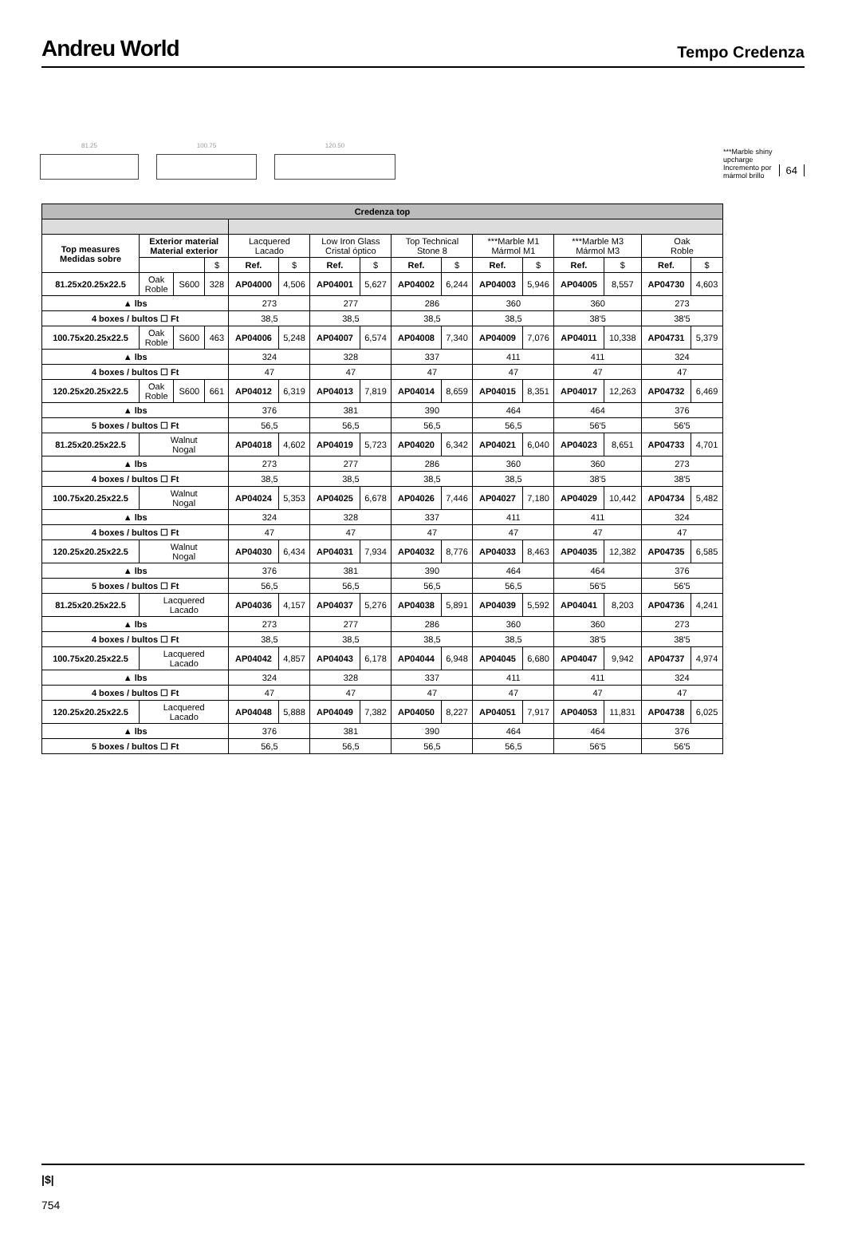Andreu World
Tempo Credenza
81.25
100.75
120.50
***Marble shiny
upcharge
Incremento por
mármol brillo
64
| Credenza top | | | | | | | | | | | | | | | |
| Top measures Medidas sobre | Exterior material Material exterior | | | Lacquered Lacado | | Low Iron Glass Cristal óptico | | Top Technical Stone 8 | | ***Marble M1 Mármol M1 | | ***Marble M3 Mármol M3 | | Oak Roble | |
| | | | $ | Ref. | $ | Ref. | $ | Ref. | $ | Ref. | $ | Ref. | $ | Ref. | $ |
| 81.25x20.25x22.5 | Oak Roble | S600 | 328 | AP04000 | 4,506 | AP04001 | 5,627 | AP04002 | 6,244 | AP04003 | 5,946 | AP04005 | 8,557 | AP04730 | 4,603 |
| ▲ lbs | | | | 273 | | 277 | | 286 | | 360 | | 360 | | 273 | |
| 4 boxes / bultos ☐ Ft | | | | 38,5 | | 38,5 | | 38,5 | | 38,5 | | 38'5 | | 38'5 | |
| 100.75x20.25x22.5 | Oak Roble | S600 | 463 | AP04006 | 5,248 | AP04007 | 6,574 | AP04008 | 7,340 | AP04009 | 7,076 | AP04011 | 10,338 | AP04731 | 5,379 |
| ▲ lbs | | | | 324 | | 328 | | 337 | | 411 | | 411 | | 324 | |
| 4 boxes / bultos ☐ Ft | | | | 47 | | 47 | | 47 | | 47 | | 47 | | 47 | |
| 120.25x20.25x22.5 | Oak Roble | S600 | 661 | AP04012 | 6,319 | AP04013 | 7,819 | AP04014 | 8,659 | AP04015 | 8,351 | AP04017 | 12,263 | AP04732 | 6,469 |
| ▲ lbs | | | | 376 | | 381 | | 390 | | 464 | | 464 | | 376 | |
| 5 boxes / bultos ☐ Ft | | | | 56,5 | | 56,5 | | 56,5 | | 56,5 | | 56'5 | | 56'5 | |
| 81.25x20.25x22.5 | Walnut Nogal | | | AP04018 | 4,602 | AP04019 | 5,723 | AP04020 | 6,342 | AP04021 | 6,040 | AP04023 | 8,651 | AP04733 | 4,701 |
| ▲ lbs | | | | 273 | | 277 | | 286 | | 360 | | 360 | | 273 | |
| 4 boxes / bultos ☐ Ft | | | | 38,5 | | 38,5 | | 38,5 | | 38,5 | | 38'5 | | 38'5 | |
| 100.75x20.25x22.5 | Walnut Nogal | | | AP04024 | 5,353 | AP04025 | 6,678 | AP04026 | 7,446 | AP04027 | 7,180 | AP04029 | 10,442 | AP04734 | 5,482 |
| ▲ lbs | | | | 324 | | 328 | | 337 | | 411 | | 411 | | 324 | |
| 4 boxes / bultos ☐ Ft | | | | 47 | | 47 | | 47 | | 47 | | 47 | | 47 | |
| 120.25x20.25x22.5 | Walnut Nogal | | | AP04030 | 6,434 | AP04031 | 7,934 | AP04032 | 8,776 | AP04033 | 8,463 | AP04035 | 12,382 | AP04735 | 6,585 |
| ▲ lbs | | | | 376 | | 381 | | 390 | | 464 | | 464 | | 376 | |
| 5 boxes / bultos ☐ Ft | | | | 56,5 | | 56,5 | | 56,5 | | 56,5 | | 56'5 | | 56'5 | |
| 81.25x20.25x22.5 | Lacquered Lacado | | | AP04036 | 4,157 | AP04037 | 5,276 | AP04038 | 5,891 | AP04039 | 5,592 | AP04041 | 8,203 | AP04736 | 4,241 |
| ▲ lbs | | | | 273 | | 277 | | 286 | | 360 | | 360 | | 273 | |
| 4 boxes / bultos ☐ Ft | | | | 38,5 | | 38,5 | | 38,5 | | 38,5 | | 38'5 | | 38'5 | |
| 100.75x20.25x22.5 | Lacquered Lacado | | | AP04042 | 4,857 | AP04043 | 6,178 | AP04044 | 6,948 | AP04045 | 6,680 | AP04047 | 9,942 | AP04737 | 4,974 |
| ▲ lbs | | | | 324 | | 328 | | 337 | | 411 | | 411 | | 324 | |
| 4 boxes / bultos ☐ Ft | | | | 47 | | 47 | | 47 | | 47 | | 47 | | 47 | |
| 120.25x20.25x22.5 | Lacquered Lacado | | | AP04048 | 5,888 | AP04049 | 7,382 | AP04050 | 8,227 | AP04051 | 7,917 | AP04053 | 11,831 | AP04738 | 6,025 |
| ▲ lbs | | | | 376 | | 381 | | 390 | | 464 | | 464 | | 376 | |
| 5 boxes / bultos ☐ Ft | | | | 56,5 | | 56,5 | | 56,5 | | 56,5 | | 56'5 | | 56'5 | |
|$|
754